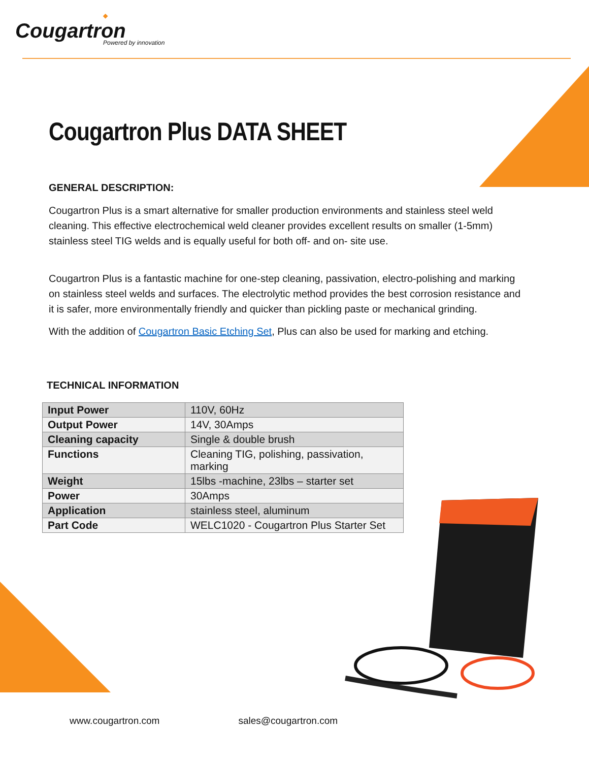◆
Cougartron
Powered by innovation
Cougartron Plus DATA SHEET
GENERAL DESCRIPTION:
Cougartron Plus is a smart alternative for smaller production environments and stainless steel weld cleaning. This effective electrochemical weld cleaner provides excellent results on smaller (1-5mm) stainless steel TIG welds and is equally useful for both off- and on- site use.
Cougartron Plus is a fantastic machine for one-step cleaning, passivation, electro-polishing and marking on stainless steel welds and surfaces. The electrolytic method provides the best corrosion resistance and it is safer, more environmentally friendly and quicker than pickling paste or mechanical grinding.
With the addition of Cougartron Basic Etching Set, Plus can also be used for marking and etching.
TECHNICAL INFORMATION
| Input Power | 110V, 60Hz |
| Output Power | 14V, 30Amps |
| Cleaning capacity | Single & double brush |
| Functions | Cleaning TIG, polishing, passivation, marking |
| Weight | 15lbs -machine, 23lbs – starter set |
| Power | 30Amps |
| Application | stainless steel, aluminum |
| Part Code | WELC1020 - Cougartron Plus Starter Set |
www.cougartron.com sales@cougartron.com